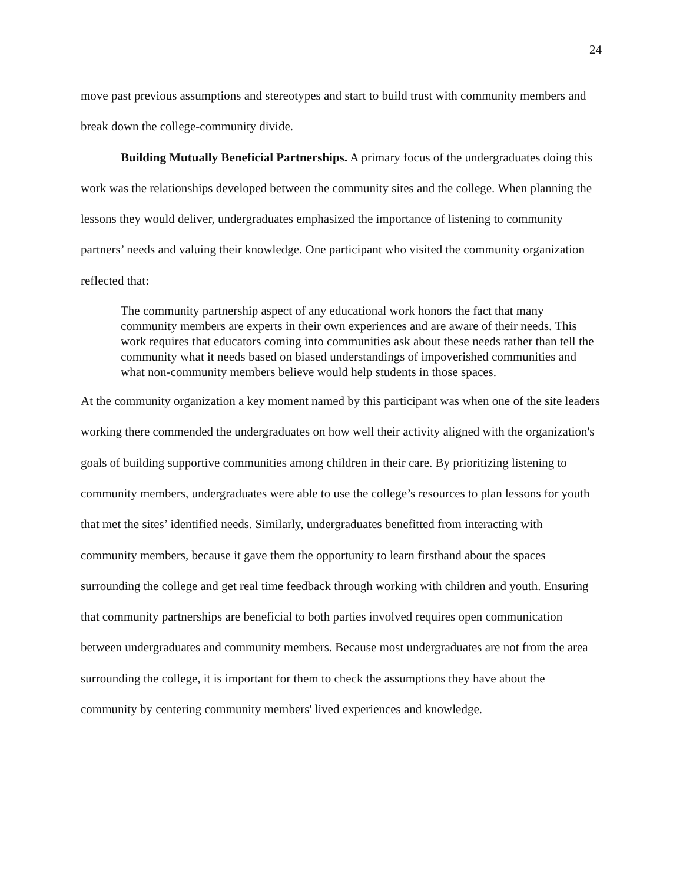24
move past previous assumptions and stereotypes and start to build trust with community members and break down the college-community divide.
Building Mutually Beneficial Partnerships. A primary focus of the undergraduates doing this work was the relationships developed between the community sites and the college. When planning the lessons they would deliver, undergraduates emphasized the importance of listening to community partners’ needs and valuing their knowledge. One participant who visited the community organization reflected that:
The community partnership aspect of any educational work honors the fact that many community members are experts in their own experiences and are aware of their needs. This work requires that educators coming into communities ask about these needs rather than tell the community what it needs based on biased understandings of impoverished communities and what non-community members believe would help students in those spaces.
At the community organization a key moment named by this participant was when one of the site leaders working there commended the undergraduates on how well their activity aligned with the organization's goals of building supportive communities among children in their care. By prioritizing listening to community members, undergraduates were able to use the college’s resources to plan lessons for youth that met the sites’ identified needs. Similarly, undergraduates benefitted from interacting with community members, because it gave them the opportunity to learn firsthand about the spaces surrounding the college and get real time feedback through working with children and youth. Ensuring that community partnerships are beneficial to both parties involved requires open communication between undergraduates and community members. Because most undergraduates are not from the area surrounding the college, it is important for them to check the assumptions they have about the community by centering community members' lived experiences and knowledge.